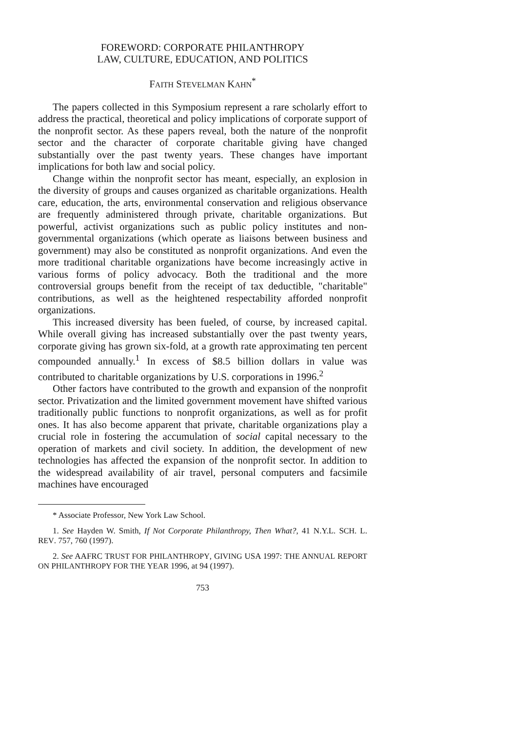FOREWORD: CORPORATE PHILANTHROPY
LAW, CULTURE, EDUCATION, AND POLITICS
FAITH STEVELMAN KAHN<sup>*</sup>
The papers collected in this Symposium represent a rare scholarly effort to address the practical, theoretical and policy implications of corporate support of the nonprofit sector. As these papers reveal, both the nature of the nonprofit sector and the character of corporate charitable giving have changed substantially over the past twenty years. These changes have important implications for both law and social policy.
Change within the nonprofit sector has meant, especially, an explosion in the diversity of groups and causes organized as charitable organizations. Health care, education, the arts, environmental conservation and religious observance are frequently administered through private, charitable organizations. But powerful, activist organizations such as public policy institutes and non-governmental organizations (which operate as liaisons between business and government) may also be constituted as nonprofit organizations. And even the more traditional charitable organizations have become increasingly active in various forms of policy advocacy. Both the traditional and the more controversial groups benefit from the receipt of tax deductible, "charitable" contributions, as well as the heightened respectability afforded nonprofit organizations.
This increased diversity has been fueled, of course, by increased capital. While overall giving has increased substantially over the past twenty years, corporate giving has grown six-fold, at a growth rate approximating ten percent compounded annually.<sup>1</sup> In excess of $8.5 billion dollars in value was contributed to charitable organizations by U.S. corporations in 1996.<sup>2</sup>
Other factors have contributed to the growth and expansion of the nonprofit sector. Privatization and the limited government movement have shifted various traditionally public functions to nonprofit organizations, as well as for profit ones. It has also become apparent that private, charitable organizations play a crucial role in fostering the accumulation of social capital necessary to the operation of markets and civil society. In addition, the development of new technologies has affected the expansion of the nonprofit sector. In addition to the widespread availability of air travel, personal computers and facsimile machines have encouraged
* Associate Professor, New York Law School.
1. See Hayden W. Smith, If Not Corporate Philanthropy, Then What?, 41 N.Y.L. SCH. L. REV. 757, 760 (1997).
2. See AAFRC TRUST FOR PHILANTHROPY, GIVING USA 1997: THE ANNUAL REPORT ON PHILANTHROPY FOR THE YEAR 1996, at 94 (1997).
753